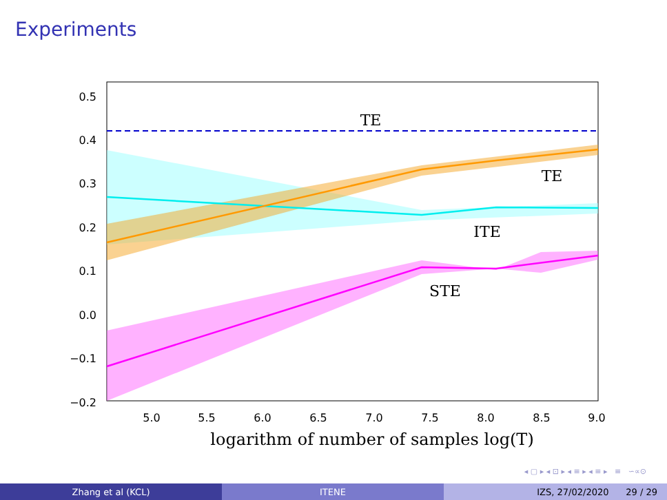Experiments
0.5
0.4
0.3
0.2
0.1
0.0
−0.1
−0.2
5.0
5.5
6.0
6.5
7.0
7.5
8.0
8.5
9.0
TE
TE
ITE
STE
logarithm of number of samples log(T)
◂ ▢ ▸ ◂ ⊡ ▸ ◂ ≡ ▸ ◂ ≡ ▸ ≡ ∽∝⊙
Zhang et al (KCL) ITENE IZS, 27/02/2020 29 / 29